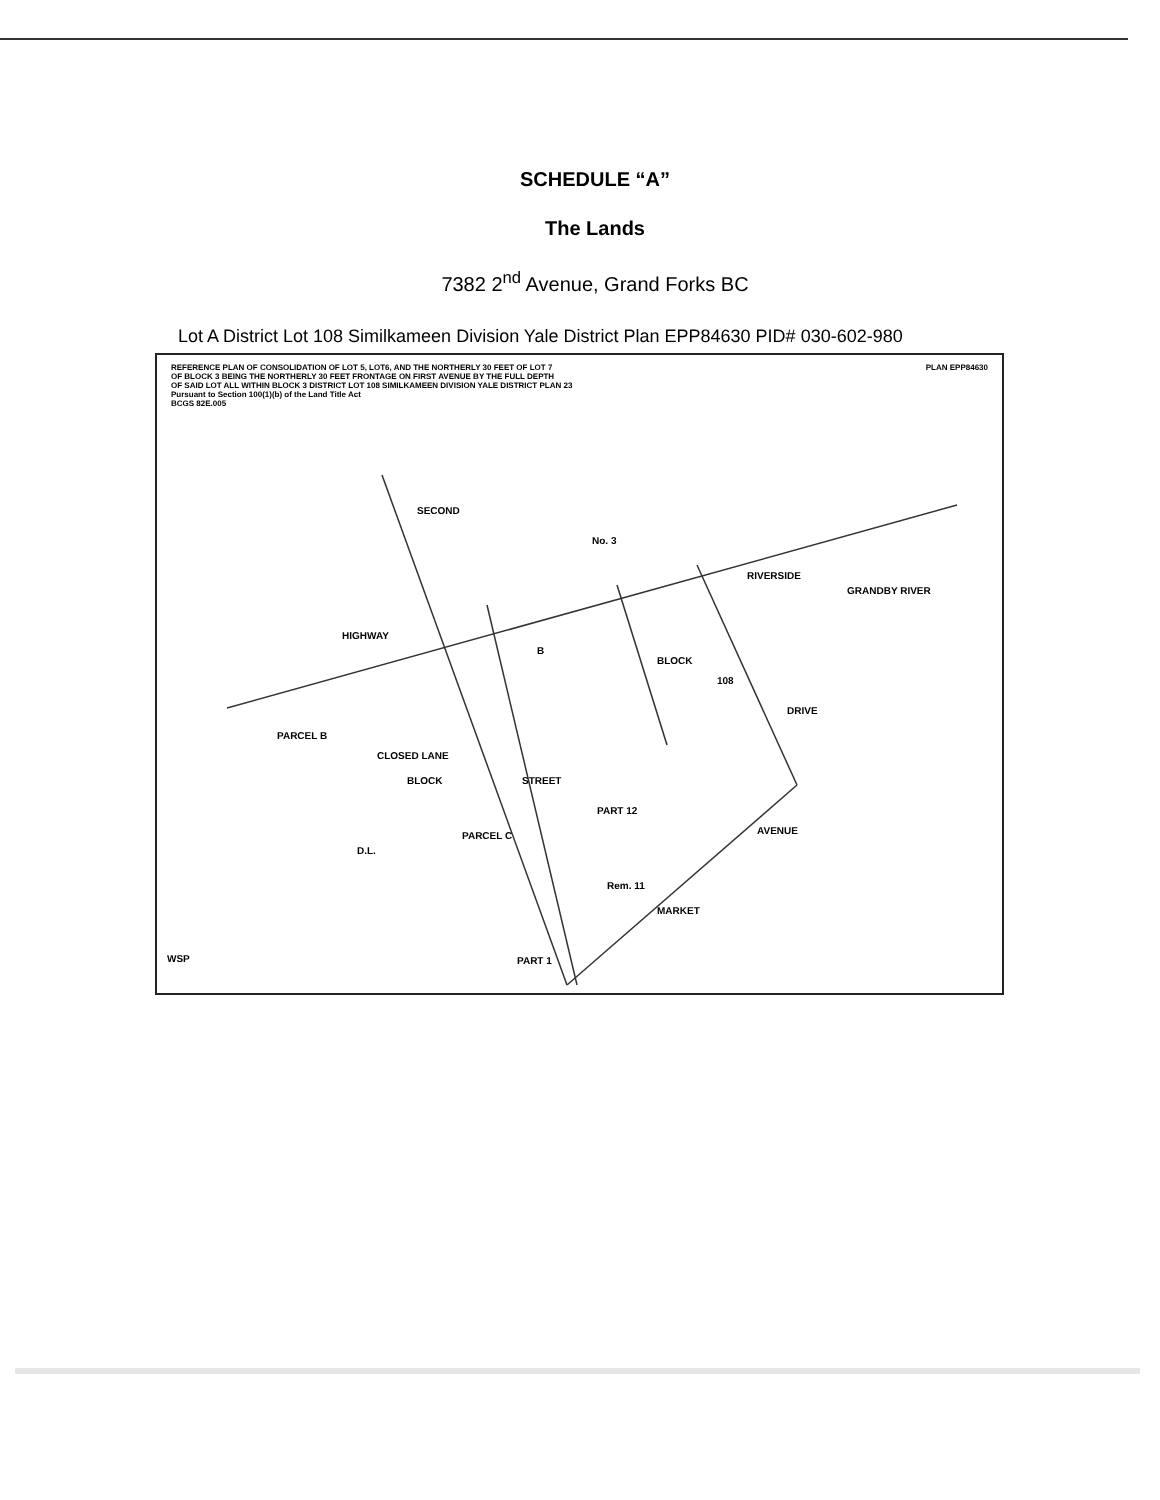SCHEDULE “A”
The Lands
7382 2<sup>nd</sup> Avenue, Grand Forks BC
Lot A District Lot 108 Similkameen Division Yale District Plan EPP84630 PID# 030-602-980
REFERENCE PLAN OF CONSOLIDATION OF LOT 5, LOT6, AND THE NORTHERLY 30 FEET OF LOT 7
OF BLOCK 3 BEING THE NORTHERLY 30 FEET FRONTAGE ON FIRST AVENUE BY THE FULL DEPTH
OF SAID LOT ALL WITHIN BLOCK 3 DISTRICT LOT 108 SIMILKAMEEN DIVISION YALE DISTRICT PLAN 23
Pursuant to Section 100(1)(b) of the Land Title Act
BCGS 82E.005
PLAN EPP84630
HIGHWAY
SECOND
No. 3
RIVERSIDE
GRANDBY RIVER
BLOCK
108
DRIVE
BLOCK STREET
D.L.
AVENUE
MARKET
PARCEL B
PARCEL C
CLOSED LANE
B
PART 12
Rem. 11
PART 1
WSP